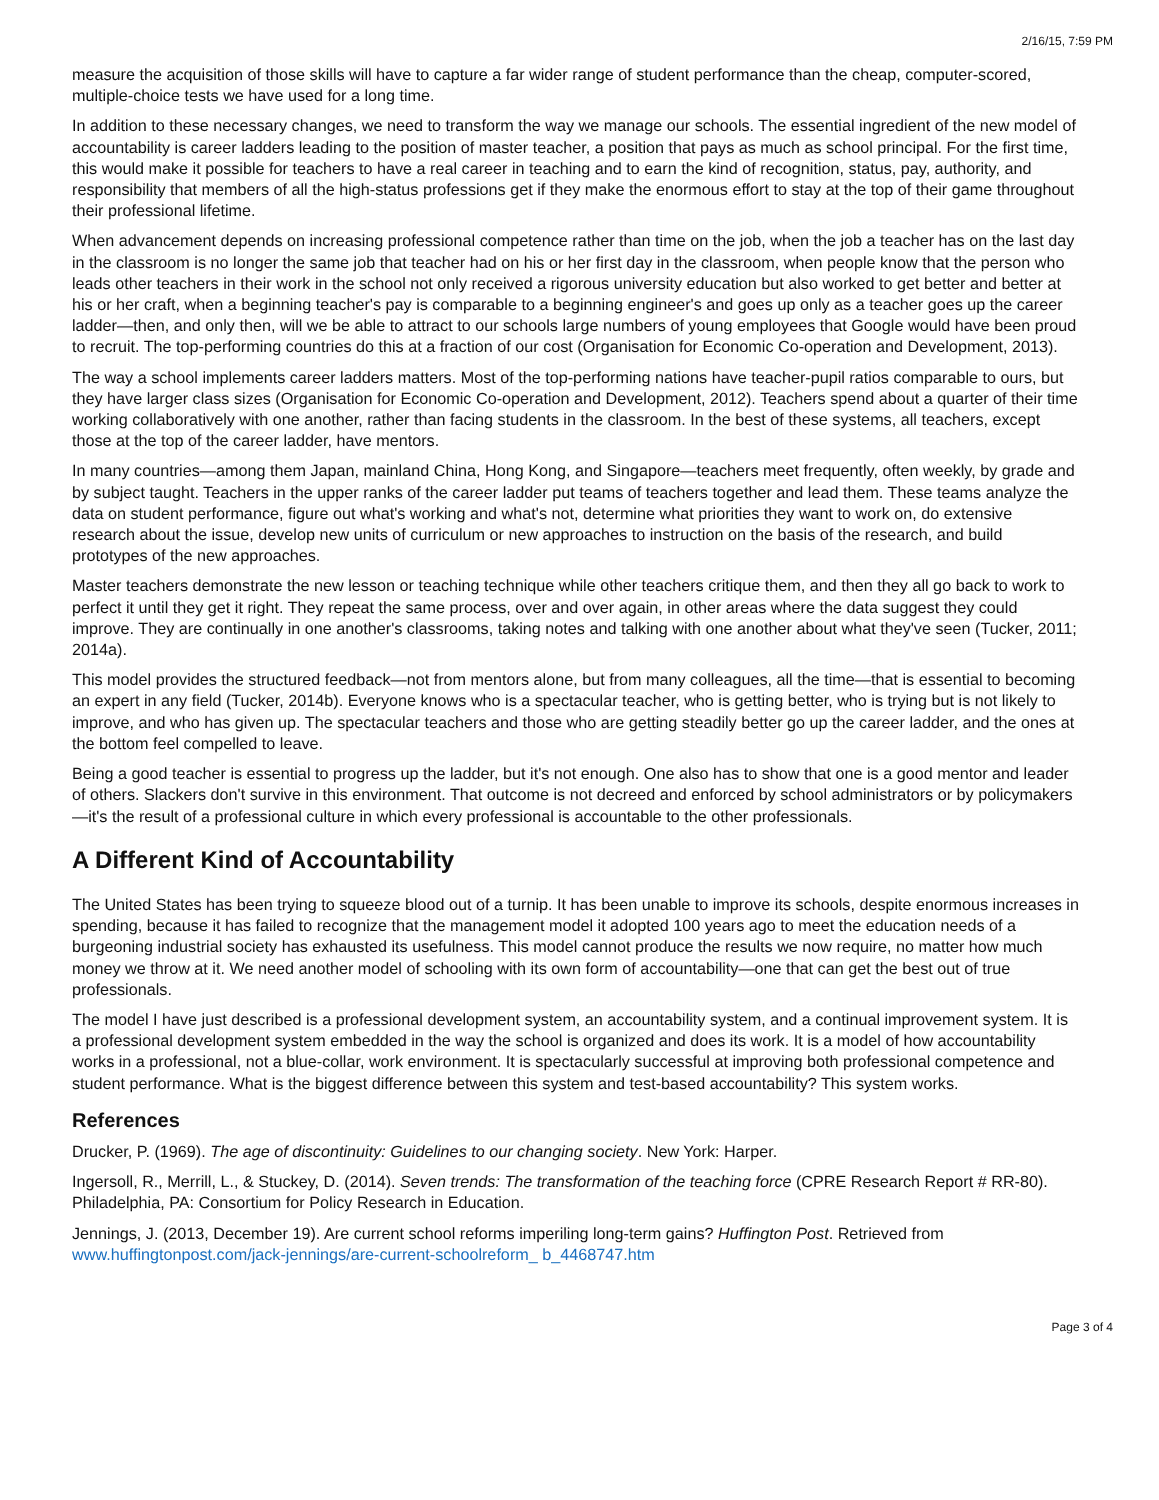2/16/15, 7:59 PM
measure the acquisition of those skills will have to capture a far wider range of student performance than the cheap, computer-scored, multiple-choice tests we have used for a long time.
In addition to these necessary changes, we need to transform the way we manage our schools. The essential ingredient of the new model of accountability is career ladders leading to the position of master teacher, a position that pays as much as school principal. For the first time, this would make it possible for teachers to have a real career in teaching and to earn the kind of recognition, status, pay, authority, and responsibility that members of all the high-status professions get if they make the enormous effort to stay at the top of their game throughout their professional lifetime.
When advancement depends on increasing professional competence rather than time on the job, when the job a teacher has on the last day in the classroom is no longer the same job that teacher had on his or her first day in the classroom, when people know that the person who leads other teachers in their work in the school not only received a rigorous university education but also worked to get better and better at his or her craft, when a beginning teacher's pay is comparable to a beginning engineer's and goes up only as a teacher goes up the career ladder—then, and only then, will we be able to attract to our schools large numbers of young employees that Google would have been proud to recruit. The top-performing countries do this at a fraction of our cost (Organisation for Economic Co-operation and Development, 2013).
The way a school implements career ladders matters. Most of the top-performing nations have teacher-pupil ratios comparable to ours, but they have larger class sizes (Organisation for Economic Co-operation and Development, 2012). Teachers spend about a quarter of their time working collaboratively with one another, rather than facing students in the classroom. In the best of these systems, all teachers, except those at the top of the career ladder, have mentors.
In many countries—among them Japan, mainland China, Hong Kong, and Singapore—teachers meet frequently, often weekly, by grade and by subject taught. Teachers in the upper ranks of the career ladder put teams of teachers together and lead them. These teams analyze the data on student performance, figure out what's working and what's not, determine what priorities they want to work on, do extensive research about the issue, develop new units of curriculum or new approaches to instruction on the basis of the research, and build prototypes of the new approaches.
Master teachers demonstrate the new lesson or teaching technique while other teachers critique them, and then they all go back to work to perfect it until they get it right. They repeat the same process, over and over again, in other areas where the data suggest they could improve. They are continually in one another's classrooms, taking notes and talking with one another about what they've seen (Tucker, 2011; 2014a).
This model provides the structured feedback—not from mentors alone, but from many colleagues, all the time—that is essential to becoming an expert in any field (Tucker, 2014b). Everyone knows who is a spectacular teacher, who is getting better, who is trying but is not likely to improve, and who has given up. The spectacular teachers and those who are getting steadily better go up the career ladder, and the ones at the bottom feel compelled to leave.
Being a good teacher is essential to progress up the ladder, but it's not enough. One also has to show that one is a good mentor and leader of others. Slackers don't survive in this environment. That outcome is not decreed and enforced by school administrators or by policymakers—it's the result of a professional culture in which every professional is accountable to the other professionals.
A Different Kind of Accountability
The United States has been trying to squeeze blood out of a turnip. It has been unable to improve its schools, despite enormous increases in spending, because it has failed to recognize that the management model it adopted 100 years ago to meet the education needs of a burgeoning industrial society has exhausted its usefulness. This model cannot produce the results we now require, no matter how much money we throw at it. We need another model of schooling with its own form of accountability—one that can get the best out of true professionals.
The model I have just described is a professional development system, an accountability system, and a continual improvement system. It is a professional development system embedded in the way the school is organized and does its work. It is a model of how accountability works in a professional, not a blue-collar, work environment. It is spectacularly successful at improving both professional competence and student performance. What is the biggest difference between this system and test-based accountability? This system works.
References
Drucker, P. (1969). The age of discontinuity: Guidelines to our changing society. New York: Harper.
Ingersoll, R., Merrill, L., & Stuckey, D. (2014). Seven trends: The transformation of the teaching force (CPRE Research Report # RR-80). Philadelphia, PA: Consortium for Policy Research in Education.
Jennings, J. (2013, December 19). Are current school reforms imperiling long-term gains? Huffington Post. Retrieved from www.huffingtonpost.com/jack-jennings/are-current-schoolreform_ b_4468747.htm
Page 3 of 4